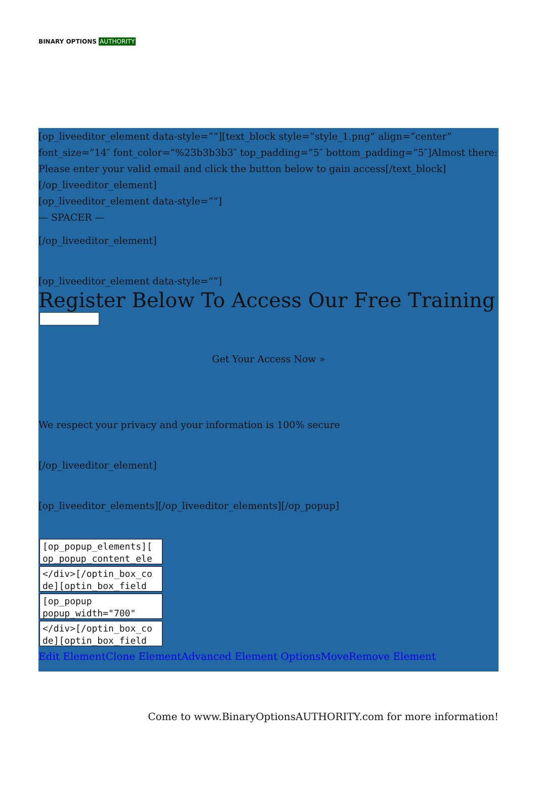BINARY OPTIONS AUTHORITY
[op_liveeditor_element data-style=””][text_block style=”style_1.png” align=”center” font_size=”14″ font_color=”%23b3b3b3″ top_padding=”5″ bottom_padding=”5″]Almost there: Please enter your valid email and click the button below to gain access[/text_block][/op_liveeditor_element]
[op_liveeditor_element data-style=””]
— SPACER —
[/op_liveeditor_element]
[op_liveeditor_element data-style=””]
Register Below To Access Our Free Training
Get Your Access Now »
We respect your privacy and your information is 100% secure
[/op_liveeditor_element]
[op_liveeditor_elements][/op_liveeditor_elements][/op_popup]
[op_popup_elements][ op_popup_content_ele
</div>[/optin_box_co de][optin_box_field
[op_popup popup_width="700"
</div>[/optin_box_co de][optin_box_field
Edit Element Clone Element Advanced Element Options Move Remove Element
Come to www.BinaryOptionsAUTHORITY.com for more information!